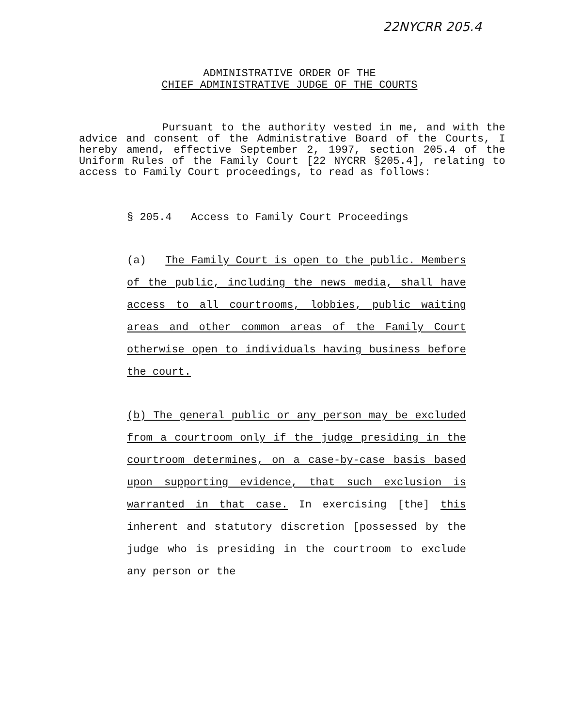22NYCRR 205.4
ADMINISTRATIVE ORDER OF THE
CHIEF ADMINISTRATIVE JUDGE OF THE COURTS
Pursuant to the authority vested in me, and with the advice and consent of the Administrative Board of the Courts, I hereby amend, effective September 2, 1997, section 205.4 of the Uniform Rules of the Family Court [22 NYCRR §205.4], relating to access to Family Court proceedings, to read as follows:
§ 205.4 Access to Family Court Proceedings
(a) The Family Court is open to the public. Members of the public, including the news media, shall have access to all courtrooms, lobbies, public waiting areas and other common areas of the Family Court otherwise open to individuals having business before the court.
(b) The general public or any person may be excluded from a courtroom only if the judge presiding in the courtroom determines, on a case-by-case basis based upon supporting evidence, that such exclusion is warranted in that case. In exercising [the] this inherent and statutory discretion [possessed by the judge who is presiding in the courtroom to exclude any person or the